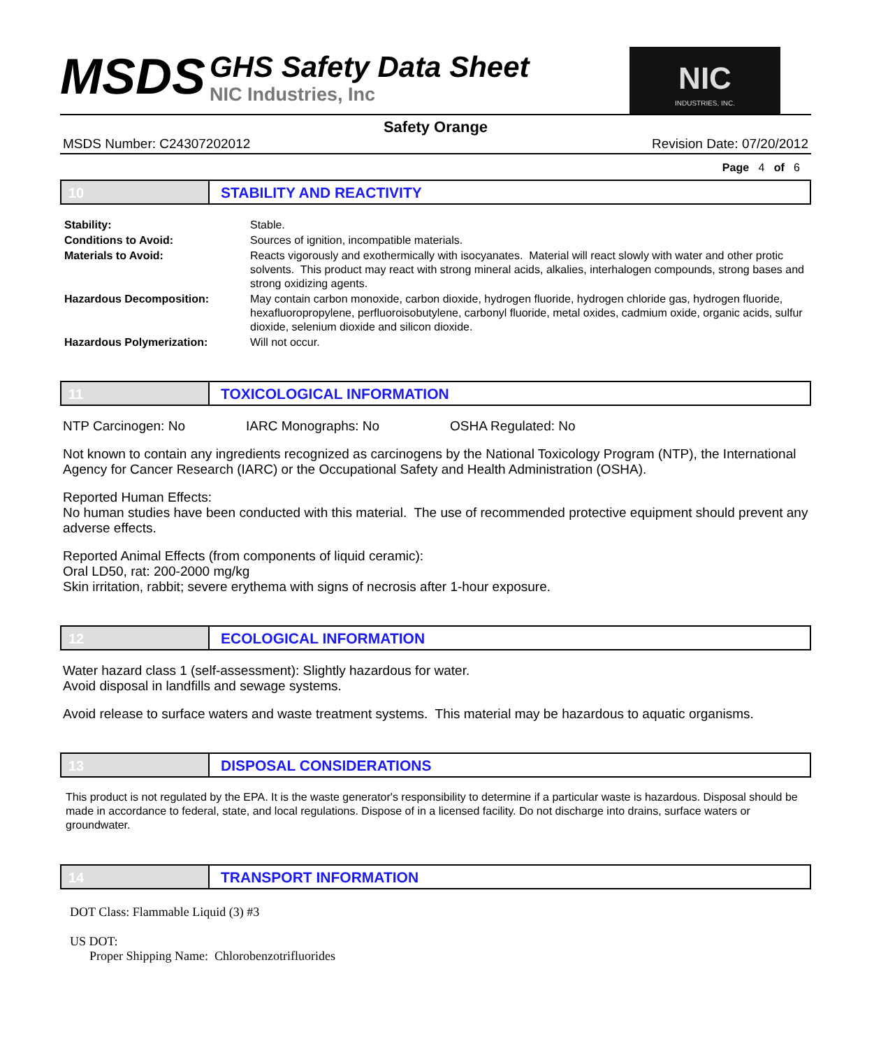MSDS
GHS Safety Data Sheet
NIC Industries, Inc
NIC
INDUSTRIES, INC.
Safety Orange
MSDS Number: C24307202012 Revision Date: 07/20/2012
Page 4 of 6
10 STABILITY AND REACTIVITY
| Stability: | Stable. |
| Conditions to Avoid: | Sources of ignition, incompatible materials. |
| Materials to Avoid: | Reacts vigorously and exothermically with isocyanates. Material will react slowly with water and other protic solvents. This product may react with strong mineral acids, alkalies, interhalogen compounds, strong bases and strong oxidizing agents. |
| Hazardous Decomposition: | May contain carbon monoxide, carbon dioxide, hydrogen fluoride, hydrogen chloride gas, hydrogen fluoride, hexafluoropropylene, perfluoroisobutylene, carbonyl fluoride, metal oxides, cadmium oxide, organic acids, sulfur dioxide, selenium dioxide and silicon dioxide. |
| Hazardous Polymerization: | Will not occur. |
11 TOXICOLOGICAL INFORMATION
NTP Carcinogen: No IARC Monographs: No OSHA Regulated: No
Not known to contain any ingredients recognized as carcinogens by the National Toxicology Program (NTP), the International Agency for Cancer Research (IARC) or the Occupational Safety and Health Administration (OSHA).
Reported Human Effects:
No human studies have been conducted with this material. The use of recommended protective equipment should prevent any adverse effects.
Reported Animal Effects (from components of liquid ceramic):
Oral LD50, rat: 200-2000 mg/kg
Skin irritation, rabbit; severe erythema with signs of necrosis after 1-hour exposure.
12 ECOLOGICAL INFORMATION
Water hazard class 1 (self-assessment): Slightly hazardous for water.
Avoid disposal in landfills and sewage systems.
Avoid release to surface waters and waste treatment systems. This material may be hazardous to aquatic organisms.
13 DISPOSAL CONSIDERATIONS
This product is not regulated by the EPA. It is the waste generator's responsibility to determine if a particular waste is hazardous. Disposal should be made in accordance to federal, state, and local regulations. Dispose of in a licensed facility. Do not discharge into drains, surface waters or groundwater.
14 TRANSPORT INFORMATION
DOT Class: Flammable Liquid (3) #3
US DOT:
Proper Shipping Name: Chlorobenzotrifluorides